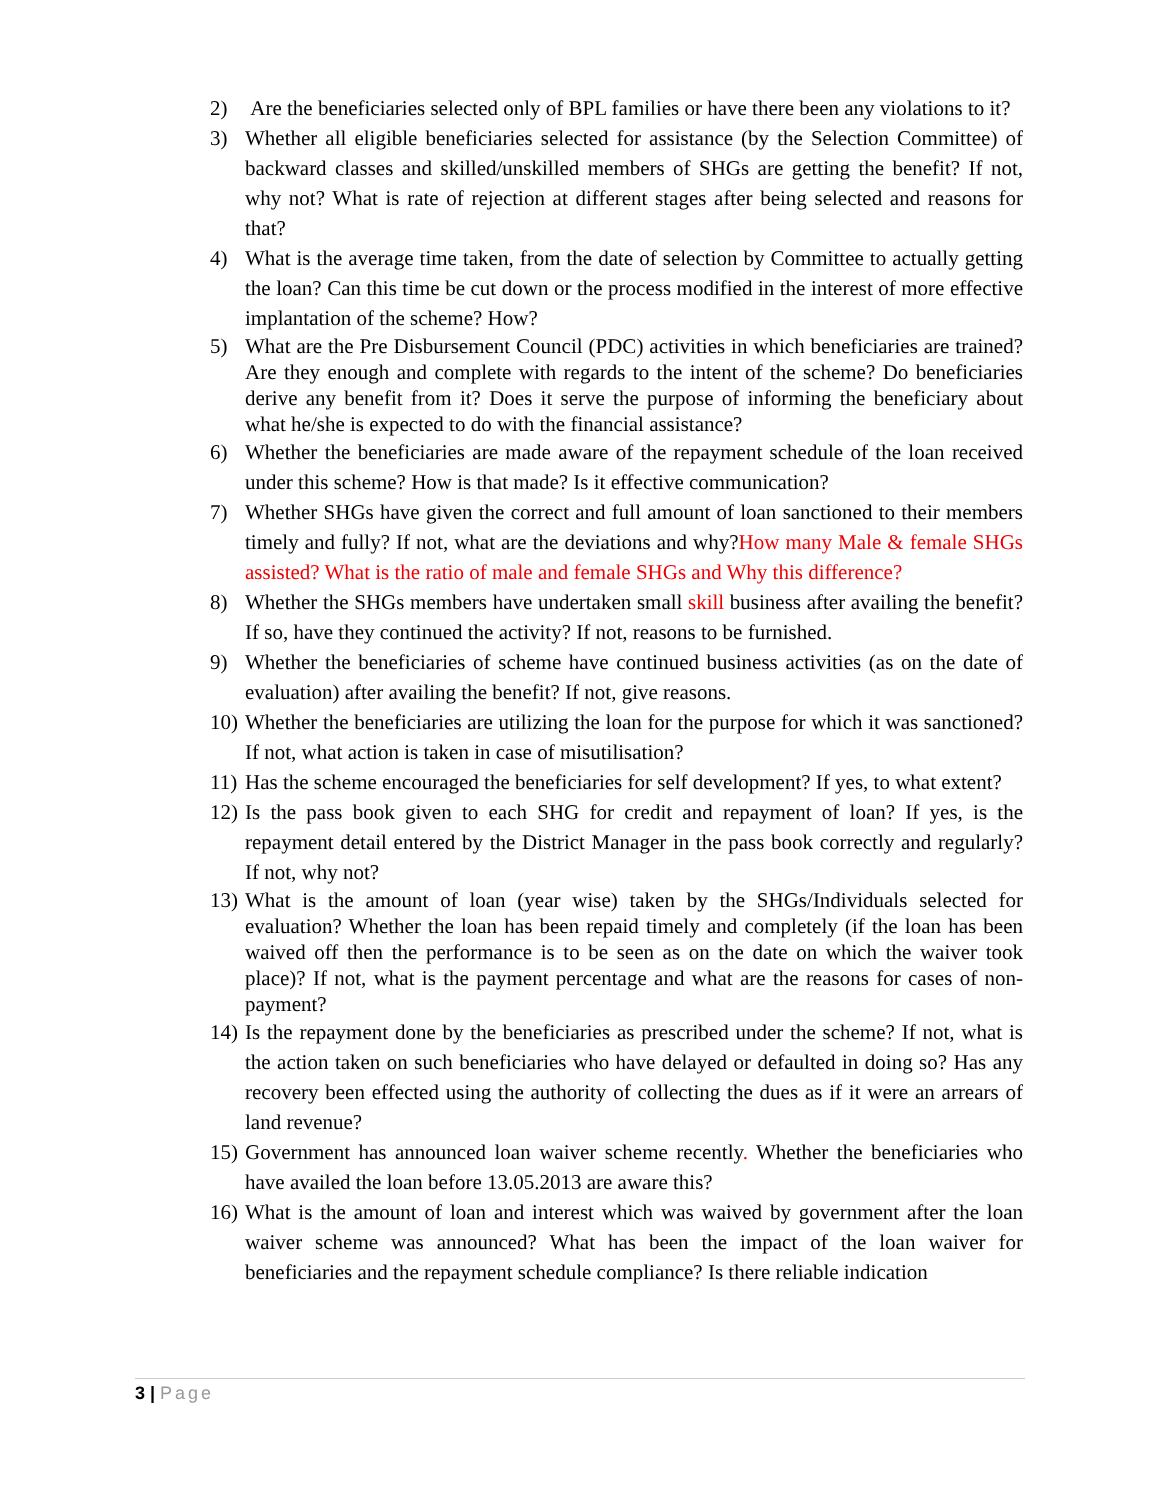2) Are the beneficiaries selected only of BPL families or have there been any violations to it?
3) Whether all eligible beneficiaries selected for assistance (by the Selection Committee) of backward classes and skilled/unskilled members of SHGs are getting the benefit? If not, why not? What is rate of rejection at different stages after being selected and reasons for that?
4) What is the average time taken, from the date of selection by Committee to actually getting the loan? Can this time be cut down or the process modified in the interest of more effective implantation of the scheme? How?
5) What are the Pre Disbursement Council (PDC) activities in which beneficiaries are trained? Are they enough and complete with regards to the intent of the scheme? Do beneficiaries derive any benefit from it? Does it serve the purpose of informing the beneficiary about what he/she is expected to do with the financial assistance?
6) Whether the beneficiaries are made aware of the repayment schedule of the loan received under this scheme? How is that made? Is it effective communication?
7) Whether SHGs have given the correct and full amount of loan sanctioned to their members timely and fully? If not, what are the deviations and why?How many Male & female SHGs assisted? What is the ratio of male and female SHGs and Why this difference?
8) Whether the SHGs members have undertaken small skill business after availing the benefit? If so, have they continued the activity? If not, reasons to be furnished.
9) Whether the beneficiaries of scheme have continued business activities (as on the date of evaluation) after availing the benefit? If not, give reasons.
10)
Whether the beneficiaries are utilizing the loan for the purpose for which it was sanctioned? If not, what action is taken in case of misutilisation?
11)
Has the scheme encouraged the beneficiaries for self development? If yes, to what extent?
12)
Is the pass book given to each SHG for credit and repayment of loan? If yes, is the repayment detail entered by the District Manager in the pass book correctly and regularly? If not, why not?
13)
What is the amount of loan (year wise) taken by the SHGs/Individuals selected for evaluation? Whether the loan has been repaid timely and completely (if the loan has been waived off then the performance is to be seen as on the date on which the waiver took place)? If not, what is the payment percentage and what are the reasons for cases of non-payment?
14)
Is the repayment done by the beneficiaries as prescribed under the scheme? If not, what is the action taken on such beneficiaries who have delayed or defaulted in doing so? Has any recovery been effected using the authority of collecting the dues as if it were an arrears of land revenue?
15)
Government has announced loan waiver scheme recently. Whether the beneficiaries who have availed the loan before 13.05.2013 are aware this?
16)
What is the amount of loan and interest which was waived by government after the loan waiver scheme was announced? What has been the impact of the loan waiver for beneficiaries and the repayment schedule compliance? Is there reliable indication
3 | Page